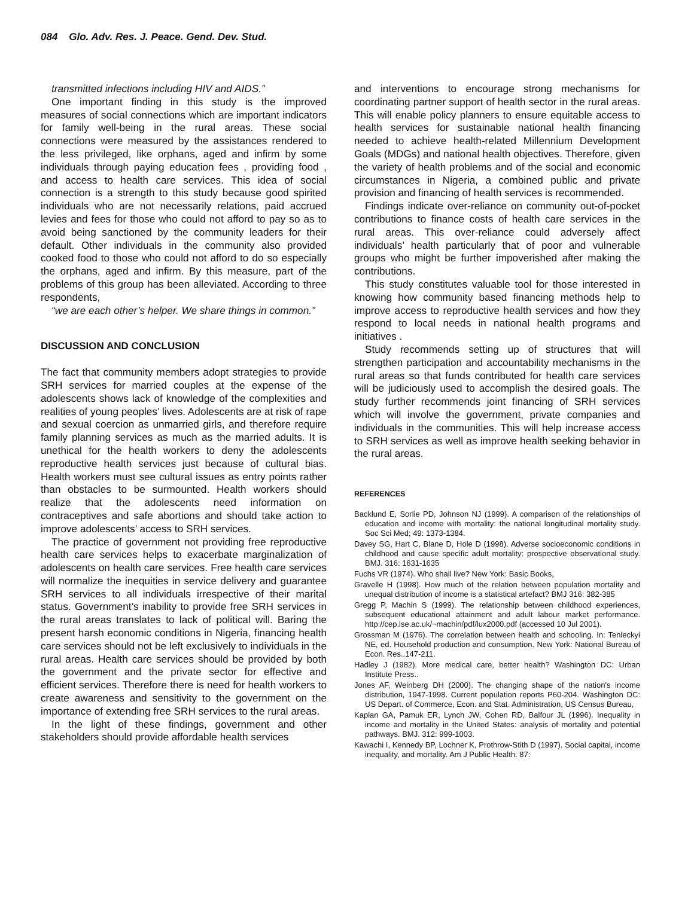084 Glo. Adv. Res. J. Peace. Gend. Dev. Stud.
transmitted infections including HIV and AIDS.”
One important finding in this study is the improved measures of social connections which are important indicators for family well-being in the rural areas. These social connections were measured by the assistances rendered to the less privileged, like orphans, aged and infirm by some individuals through paying education fees , providing food , and access to health care services. This idea of social connection is a strength to this study because good spirited individuals who are not necessarily relations, paid accrued levies and fees for those who could not afford to pay so as to avoid being sanctioned by the community leaders for their default. Other individuals in the community also provided cooked food to those who could not afford to do so especially the orphans, aged and infirm. By this measure, part of the problems of this group has been alleviated. According to three respondents,
“we are each other’s helper. We share things in common.”
DISCUSSION AND CONCLUSION
The fact that community members adopt strategies to provide SRH services for married couples at the expense of the adolescents shows lack of knowledge of the complexities and realities of young peoples’ lives. Adolescents are at risk of rape and sexual coercion as unmarried girls, and therefore require family planning services as much as the married adults. It is unethical for the health workers to deny the adolescents reproductive health services just because of cultural bias. Health workers must see cultural issues as entry points rather than obstacles to be surmounted. Health workers should realize that the adolescents need information on contraceptives and safe abortions and should take action to improve adolescents’ access to SRH services.
The practice of government not providing free reproductive health care services helps to exacerbate marginalization of adolescents on health care services. Free health care services will normalize the inequities in service delivery and guarantee SRH services to all individuals irrespective of their marital status. Government’s inability to provide free SRH services in the rural areas translates to lack of political will. Baring the present harsh economic conditions in Nigeria, financing health care services should not be left exclusively to individuals in the rural areas. Health care services should be provided by both the government and the private sector for effective and efficient services. Therefore there is need for health workers to create awareness and sensitivity to the government on the importance of extending free SRH services to the rural areas.
In the light of these findings, government and other stakeholders should provide affordable health services
and interventions to encourage strong mechanisms for coordinating partner support of health sector in the rural areas. This will enable policy planners to ensure equitable access to health services for sustainable national health financing needed to achieve health-related Millennium Development Goals (MDGs) and national health objectives. Therefore, given the variety of health problems and of the social and economic circumstances in Nigeria, a combined public and private provision and financing of health services is recommended.
Findings indicate over-reliance on community out-of-pocket contributions to finance costs of health care services in the rural areas. This over-reliance could adversely affect individuals’ health particularly that of poor and vulnerable groups who might be further impoverished after making the contributions.
This study constitutes valuable tool for those interested in knowing how community based financing methods help to improve access to reproductive health services and how they respond to local needs in national health programs and initiatives .
Study recommends setting up of structures that will strengthen participation and accountability mechanisms in the rural areas so that funds contributed for health care services will be judiciously used to accomplish the desired goals. The study further recommends joint financing of SRH services which will involve the government, private companies and individuals in the communities. This will help increase access to SRH services as well as improve health seeking behavior in the rural areas.
REFERENCES
Backlund E, Sorlie PD, Johnson NJ (1999). A comparison of the relationships of education and income with mortality: the national longitudinal mortality study. Soc Sci Med; 49: 1373-1384.
Davey SG, Hart C, Blane D, Hole D (1998). Adverse socioeconomic conditions in childhood and cause specific adult mortality: prospective observational study. BMJ. 316: 1631-1635
Fuchs VR (1974). Who shall live? New York: Basic Books,
Gravelle H (1998). How much of the relation between population mortality and unequal distribution of income is a statistical artefact? BMJ 316: 382-385
Gregg P, Machin S (1999). The relationship between childhood experiences, subsequent educational attainment and adult labour market performance. http://cep.lse.ac.uk/~machin/pdf/lux2000.pdf (accessed 10 Jul 2001).
Grossman M (1976). The correlation between health and schooling. In: Tenleckyi NE, ed. Household production and consumption. New York: National Bureau of Econ. Res..147-211.
Hadley J (1982). More medical care, better health? Washington DC: Urban Institute Press..
Jones AF, Weinberg DH (2000). The changing shape of the nation's income distribution, 1947-1998. Current population reports P60-204. Washington DC: US Depart. of Commerce, Econ. and Stat. Administration, US Census Bureau,
Kaplan GA, Pamuk ER, Lynch JW, Cohen RD, Balfour JL (1996). Inequality in income and mortality in the United States: analysis of mortality and potential pathways. BMJ. 312: 999-1003.
Kawachi I, Kennedy BP, Lochner K, Prothrow-Stith D (1997). Social capital, income inequality, and mortality. Am J Public Health. 87: